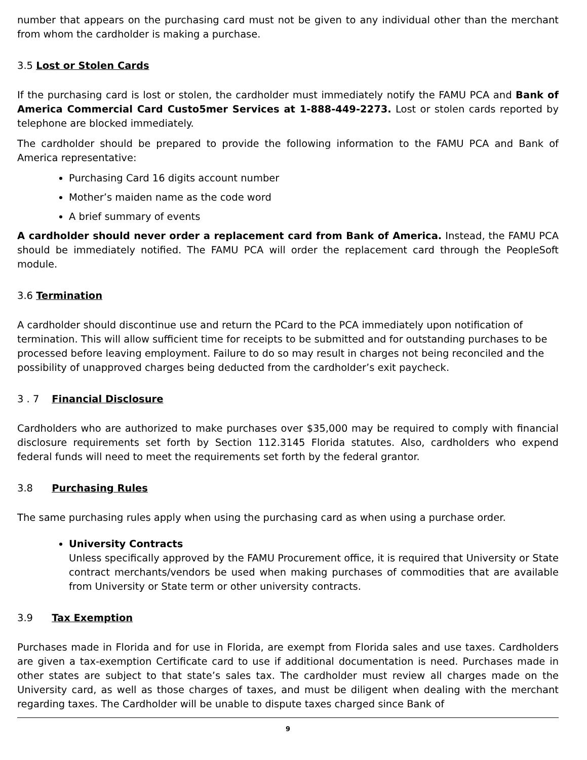number that appears on the purchasing card must not be given to any individual other than the merchant from whom the cardholder is making a purchase.
3.5 Lost or Stolen Cards
If the purchasing card is lost or stolen, the cardholder must immediately notify the FAMU PCA and Bank of America Commercial Card Custo5mer Services at 1-888-449-2273. Lost or stolen cards reported by telephone are blocked immediately.
The cardholder should be prepared to provide the following information to the FAMU PCA and Bank of America representative:
Purchasing Card 16 digits account number
Mother’s maiden name as the code word
A brief summary of events
A cardholder should never order a replacement card from Bank of America. Instead, the FAMU PCA should be immediately notified. The FAMU PCA will order the replacement card through the PeopleSoft module.
3.6 Termination
A cardholder should discontinue use and return the PCard to the PCA immediately upon notification of termination. This will allow sufficient time for receipts to be submitted and for outstanding purchases to be processed before leaving employment. Failure to do so may result in charges not being reconciled and the possibility of unapproved charges being deducted from the cardholder’s exit paycheck.
3 . 7 Financial Disclosure
Cardholders who are authorized to make purchases over $35,000 may be required to comply with financial disclosure requirements set forth by Section 112.3145 Florida statutes. Also, cardholders who expend federal funds will need to meet the requirements set forth by the federal grantor.
3.8 Purchasing Rules
The same purchasing rules apply when using the purchasing card as when using a purchase order.
University Contracts
Unless specifically approved by the FAMU Procurement office, it is required that University or State contract merchants/vendors be used when making purchases of commodities that are available from University or State term or other university contracts.
3.9 Tax Exemption
Purchases made in Florida and for use in Florida, are exempt from Florida sales and use taxes. Cardholders are given a tax-exemption Certificate card to use if additional documentation is need. Purchases made in other states are subject to that state’s sales tax. The cardholder must review all charges made on the University card, as well as those charges of taxes, and must be diligent when dealing with the merchant regarding taxes. The Cardholder will be unable to dispute taxes charged since Bank of
9